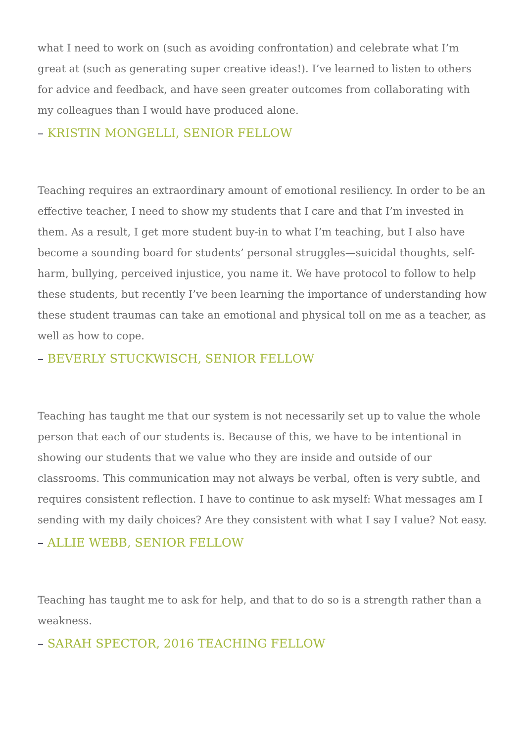what I need to work on (such as avoiding confrontation) and celebrate what I’m great at (such as generating super creative ideas!). I’ve learned to listen to others for advice and feedback, and have seen greater outcomes from collaborating with my colleagues than I would have produced alone.
– KRISTIN MONGELLI, SENIOR FELLOW
Teaching requires an extraordinary amount of emotional resiliency. In order to be an effective teacher, I need to show my students that I care and that I’m invested in them. As a result, I get more student buy-in to what I’m teaching, but I also have become a sounding board for students’ personal struggles—suicidal thoughts, self-harm, bullying, perceived injustice, you name it. We have protocol to follow to help these students, but recently I’ve been learning the importance of understanding how these student traumas can take an emotional and physical toll on me as a teacher, as well as how to cope.
– BEVERLY STUCKWISCH, SENIOR FELLOW
Teaching has taught me that our system is not necessarily set up to value the whole person that each of our students is. Because of this, we have to be intentional in showing our students that we value who they are inside and outside of our classrooms. This communication may not always be verbal, often is very subtle, and requires consistent reflection. I have to continue to ask myself: What messages am I sending with my daily choices? Are they consistent with what I say I value? Not easy.
– ALLIE WEBB, SENIOR FELLOW
Teaching has taught me to ask for help, and that to do so is a strength rather than a weakness.
– SARAH SPECTOR, 2016 TEACHING FELLOW